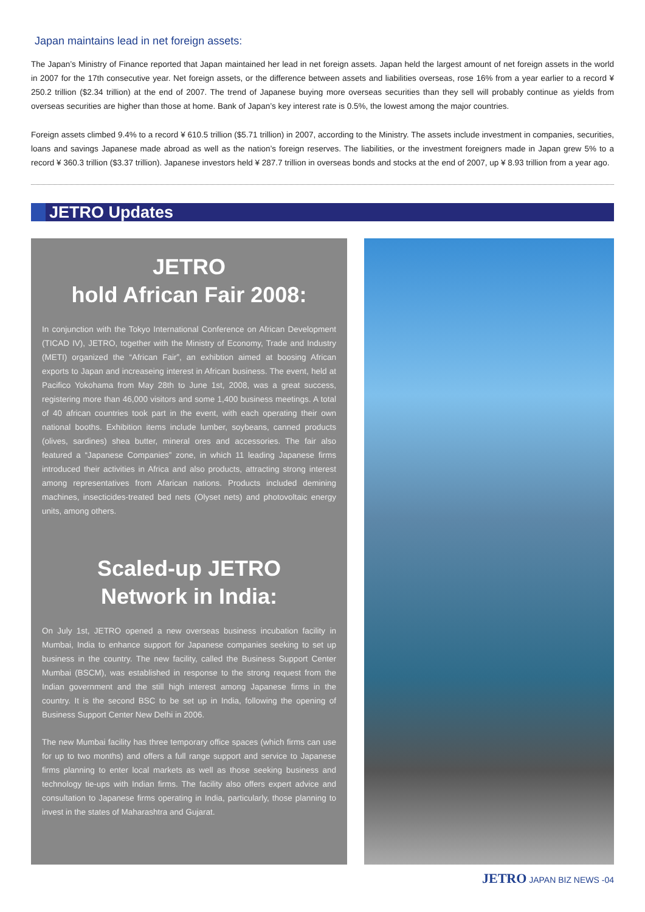Japan maintains lead in net foreign assets:
The Japan’s Ministry of Finance reported that Japan maintained her lead in net foreign assets. Japan held the largest amount of net foreign assets in the world in 2007 for the 17th consecutive year. Net foreign assets, or the difference between assets and liabilities overseas, rose 16% from a year earlier to a record ¥ 250.2 trillion ($2.34 trillion) at the end of 2007. The trend of Japanese buying more overseas securities than they sell will probably continue as yields from overseas securities are higher than those at home. Bank of Japan’s key interest rate is 0.5%, the lowest among the major countries.
Foreign assets climbed 9.4% to a record ¥ 610.5 trillion ($5.71 trillion) in 2007, according to the Ministry. The assets include investment in companies, securities, loans and savings Japanese made abroad as well as the nation’s foreign reserves. The liabilities, or the investment foreigners made in Japan grew 5% to a record ¥ 360.3 trillion ($3.37 trillion). Japanese investors held ¥ 287.7 trillion in overseas bonds and stocks at the end of 2007, up ¥ 8.93 trillion from a year ago.
JETRO Updates
JETRO
hold African Fair 2008:
In conjunction with the Tokyo International Conference on African Development (TICAD IV), JETRO, together with the Ministry of Economy, Trade and Industry (METI) organized the “African Fair”, an exhibtion aimed at boosing African exports to Japan and increaseing interest in African business. The event, held at Pacifico Yokohama from May 28th to June 1st, 2008, was a great success, registering more than 46,000 visitors and some 1,400 business meetings. A total of 40 african countries took part in the event, with each operating their own national booths. Exhibition items include lumber, soybeans, canned products (olives, sardines) shea butter, mineral ores and accessories. The fair also featured a “Japanese Companies” zone, in which 11 leading Japanese firms introduced their activities in Africa and also products, attracting strong interest among representatives from Afarican nations. Products included demining machines, insecticides-treated bed nets (Olyset nets) and photovoltaic energy units, among others.
Scaled-up JETRO
Network in India:
On July 1st, JETRO opened a new overseas business incubation facility in Mumbai, India to enhance support for Japanese companies seeking to set up business in the country. The new facility, called the Business Support Center Mumbai (BSCM), was established in response to the strong request from the Indian government and the still high interest among Japanese firms in the country. It is the second BSC to be set up in India, following the opening of Business Support Center New Delhi in 2006.
The new Mumbai facility has three temporary office spaces (which firms can use for up to two months) and offers a full range support and service to Japanese firms planning to enter local markets as well as those seeking business and technology tie-ups with Indian firms. The facility also offers expert advice and consultation to Japanese firms operating in India, particularly, those planning to invest in the states of Maharashtra and Gujarat.
JETRO JAPAN BIZ NEWS -04